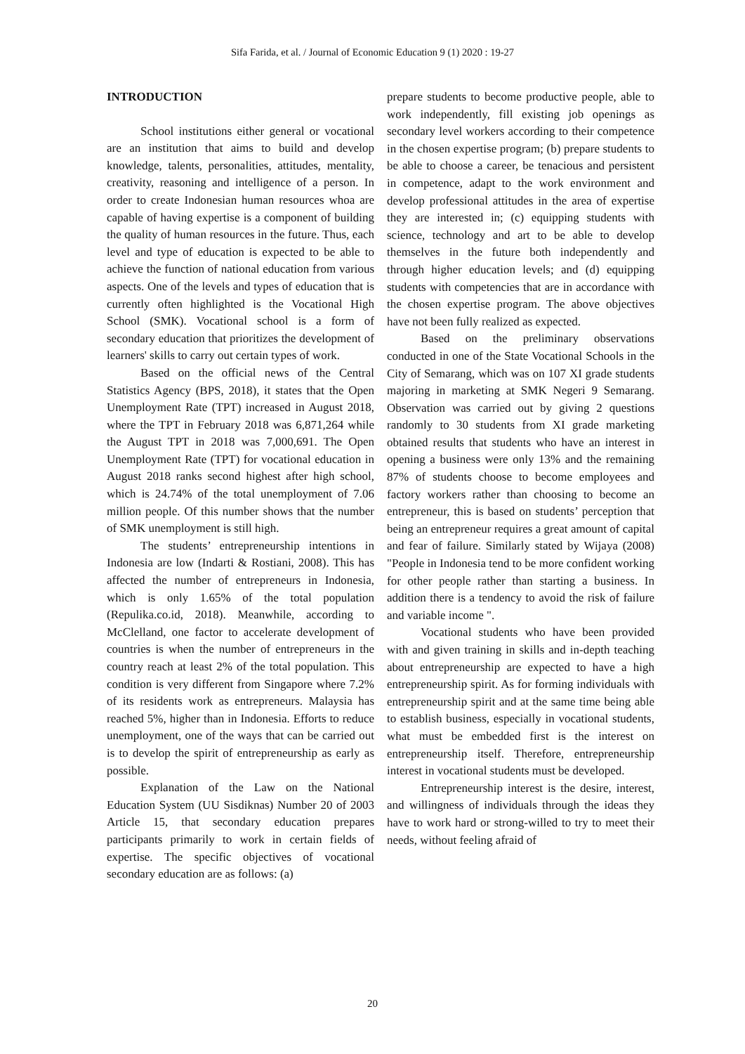Sifa Farida, et al. / Journal of Economic Education 9 (1) 2020 : 19-27
INTRODUCTION
School institutions either general or vocational are an institution that aims to build and develop knowledge, talents, personalities, attitudes, mentality, creativity, reasoning and intelligence of a person. In order to create Indonesian human resources whoa are capable of having expertise is a component of building the quality of human resources in the future. Thus, each level and type of education is expected to be able to achieve the function of national education from various aspects. One of the levels and types of education that is currently often highlighted is the Vocational High School (SMK). Vocational school is a form of secondary education that prioritizes the development of learners' skills to carry out certain types of work.
Based on the official news of the Central Statistics Agency (BPS, 2018), it states that the Open Unemployment Rate (TPT) increased in August 2018, where the TPT in February 2018 was 6,871,264 while the August TPT in 2018 was 7,000,691. The Open Unemployment Rate (TPT) for vocational education in August 2018 ranks second highest after high school, which is 24.74% of the total unemployment of 7.06 million people. Of this number shows that the number of SMK unemployment is still high.
The students’ entrepreneurship intentions in Indonesia are low (Indarti & Rostiani, 2008). This has affected the number of entrepreneurs in Indonesia, which is only 1.65% of the total population (Repulika.co.id, 2018). Meanwhile, according to McClelland, one factor to accelerate development of countries is when the number of entrepreneurs in the country reach at least 2% of the total population. This condition is very different from Singapore where 7.2% of its residents work as entrepreneurs. Malaysia has reached 5%, higher than in Indonesia. Efforts to reduce unemployment, one of the ways that can be carried out is to develop the spirit of entrepreneurship as early as possible.
Explanation of the Law on the National Education System (UU Sisdiknas) Number 20 of 2003 Article 15, that secondary education prepares participants primarily to work in certain fields of expertise. The specific objectives of vocational secondary education are as follows: (a)
prepare students to become productive people, able to work independently, fill existing job openings as secondary level workers according to their competence in the chosen expertise program; (b) prepare students to be able to choose a career, be tenacious and persistent in competence, adapt to the work environment and develop professional attitudes in the area of expertise they are interested in; (c) equipping students with science, technology and art to be able to develop themselves in the future both independently and through higher education levels; and (d) equipping students with competencies that are in accordance with the chosen expertise program. The above objectives have not been fully realized as expected.
Based on the preliminary observations conducted in one of the State Vocational Schools in the City of Semarang, which was on 107 XI grade students majoring in marketing at SMK Negeri 9 Semarang. Observation was carried out by giving 2 questions randomly to 30 students from XI grade marketing obtained results that students who have an interest in opening a business were only 13% and the remaining 87% of students choose to become employees and factory workers rather than choosing to become an entrepreneur, this is based on students’ perception that being an entrepreneur requires a great amount of capital and fear of failure. Similarly stated by Wijaya (2008) "People in Indonesia tend to be more confident working for other people rather than starting a business. In addition there is a tendency to avoid the risk of failure and variable income ".
Vocational students who have been provided with and given training in skills and in-depth teaching about entrepreneurship are expected to have a high entrepreneurship spirit. As for forming individuals with entrepreneurship spirit and at the same time being able to establish business, especially in vocational students, what must be embedded first is the interest on entrepreneurship itself. Therefore, entrepreneurship interest in vocational students must be developed.
Entrepreneurship interest is the desire, interest, and willingness of individuals through the ideas they have to work hard or strong-willed to try to meet their needs, without feeling afraid of
20